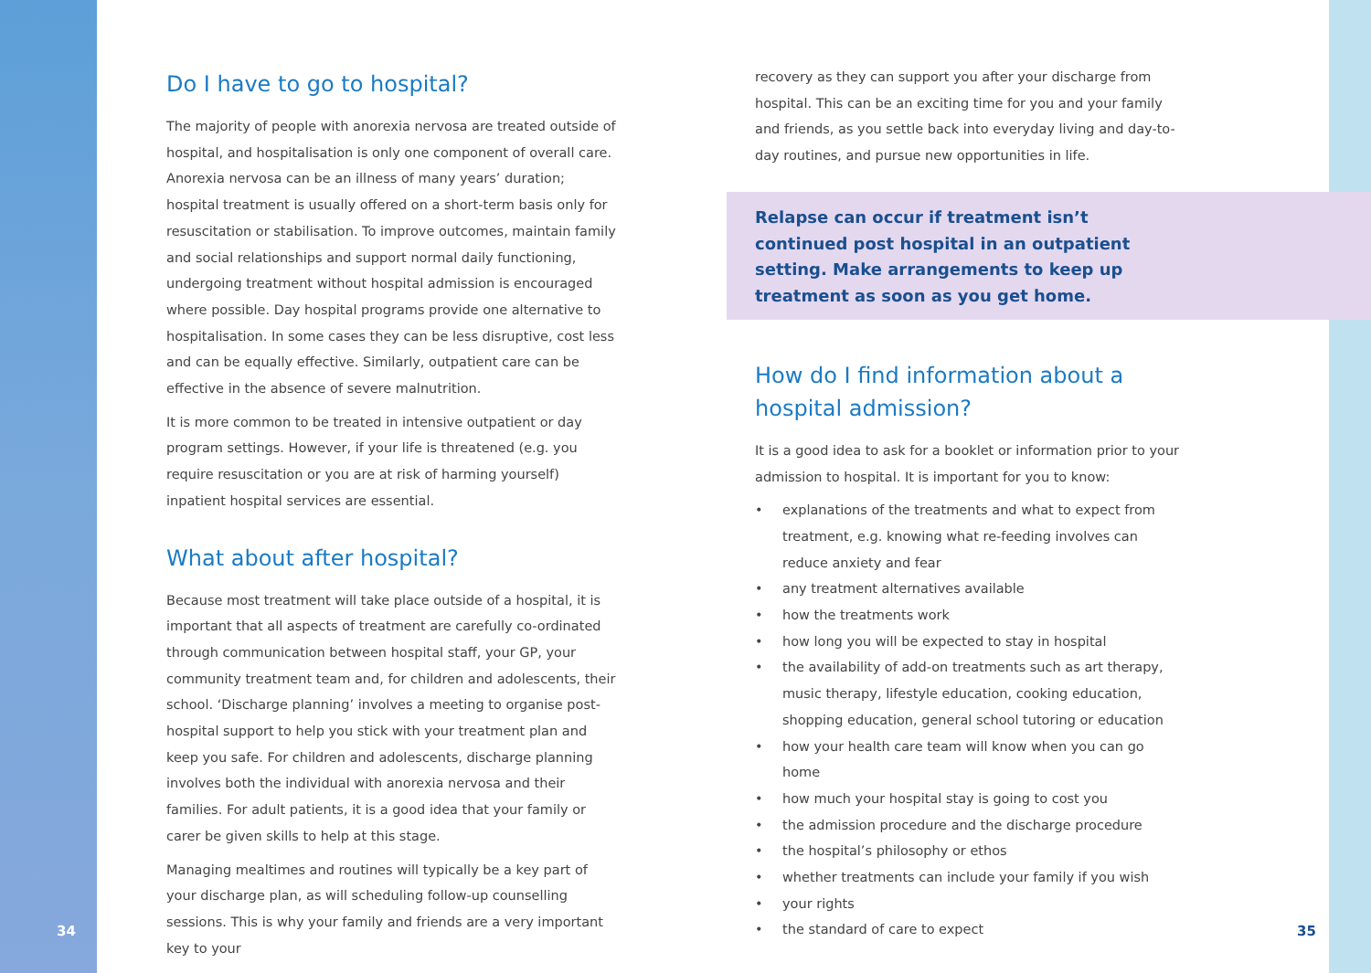Do I have to go to hospital?
The majority of people with anorexia nervosa are treated outside of hospital, and hospitalisation is only one component of overall care. Anorexia nervosa can be an illness of many years’ duration; hospital treatment is usually offered on a short-term basis only for resuscitation or stabilisation. To improve outcomes, maintain family and social relationships and support normal daily functioning, undergoing treatment without hospital admission is encouraged where possible. Day hospital programs provide one alternative to hospitalisation. In some cases they can be less disruptive, cost less and can be equally effective. Similarly, outpatient care can be effective in the absence of severe malnutrition.
It is more common to be treated in intensive outpatient or day program settings. However, if your life is threatened (e.g. you require resuscitation or you are at risk of harming yourself) inpatient hospital services are essential.
What about after hospital?
Because most treatment will take place outside of a hospital, it is important that all aspects of treatment are carefully co-ordinated through communication between hospital staff, your GP, your community treatment team and, for children and adolescents, their school. ‘Discharge planning’ involves a meeting to organise post-hospital support to help you stick with your treatment plan and keep you safe. For children and adolescents, discharge planning involves both the individual with anorexia nervosa and their families. For adult patients, it is a good idea that your family or carer be given skills to help at this stage.
Managing mealtimes and routines will typically be a key part of your discharge plan, as will scheduling follow-up counselling sessions. This is why your family and friends are a very important key to your
Relapse can occur if treatment isn’t continued post hospital in an outpatient setting. Make arrangements to keep up treatment as soon as you get home.
recovery as they can support you after your discharge from hospital. This can be an exciting time for you and your family and friends, as you settle back into everyday living and day-to-day routines, and pursue new opportunities in life.
How do I find information about a hospital admission?
It is a good idea to ask for a booklet or information prior to your admission to hospital. It is important for you to know:
• explanations of the treatments and what to expect from treatment, e.g. knowing what re-feeding involves can reduce anxiety and fear
• any treatment alternatives available
• how the treatments work
• how long you will be expected to stay in hospital
• the availability of add-on treatments such as art therapy, music therapy, lifestyle education, cooking education, shopping education, general school tutoring or education
• how your health care team will know when you can go home
• how much your hospital stay is going to cost you
• the admission procedure and the discharge procedure
• the hospital’s philosophy or ethos
• whether treatments can include your family if you wish
• your rights
• the standard of care to expect
34 35